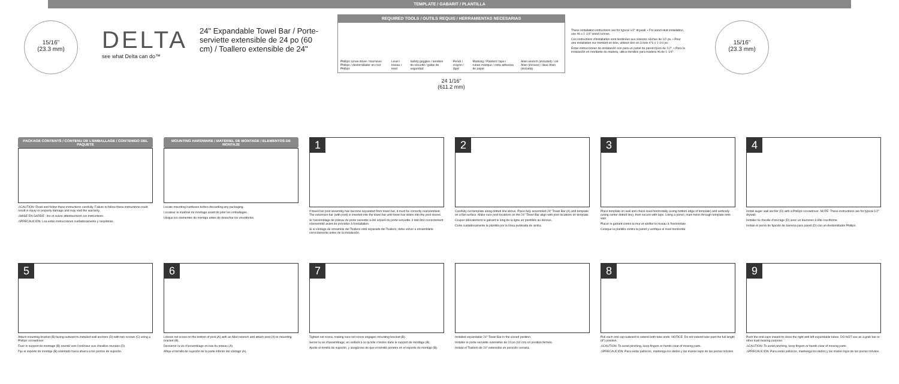TEMPLATE / GABARIT / PLANTILLA
15/16"
(23.3 mm)
DELTA
see what Delta can do™
24" Expandable Towel Bar / Porte-serviette extensible de 24 po (60 cm) / Toallero extensible de 24"
REQUIRED TOOLS / OUTILS REQUIS / HERRAMIENTAS NECESARIAS
Phillips screw driver / tournevis Phillips / destornillador en cruz Phillips Level / niveau / nivel Safety goggles / lunettes de sécurité / gafas de seguridad Pencil / crayon / lápiz Masking / Painters' tape / ruban-masque / cinta adhesiva de papel Allen wrench (included) / clé Allen (incluse) / llave Allen (incluida)
24 1/16"
(611.2 mm)
These installation instructions are for typical 1/2" drywall. • For wood stud installation, use #6 x 1-1/4" wood screws.
Ces instructions d'installation sont destinées aux cloisons sèches de 1/2 po. • Pour une installation sur montant en bois, utilisez des vis à bois n°6 x 1-1/4 po.
Estas instrucciones de instalación son para un panel de pared típico de 1/2". • Para la instalación en montante de madera, utilice tornillos para madera #6 de 1-1/4".
15/16"
(23.3 mm)
PACKAGE CONTENTS / CONTENU DE L'EMBALLAGE / CONTENIDO DEL PAQUETE
⚠CAUTION: Read and follow these instructions carefully. Failure to follow these instructions could result in injury or property damage and may void the warranty.
⚠MISE EN GARDE : lire et suivre attentivement ces instructions.
⚠PRECAUCIÓN: Lea estas instrucciones cuidadosamente y respételas.
MOUNTING HARDWARE / MATÉRIEL DE MONTAGE / ELEMENTOS DE MONTAJE
Locate mounting hardware before discarding any packaging.
Localiser le matériel de montage avant de jeter les emballages.
Ubique los elementos de montaje antes de desechar los envoltorios.
1
If towel bar post assembly has become separated from towel bar, it must be correctly reassembled. The extension bar (with post) is inserted into the towel bar until towel bar slides into the post sleeve.
Si l'assemblage de poteau du porte-serviette a été séparé du porte-serviette, il doit être correctement réassemblé avant de procéder à l'installation.
Si el vástago de ensamble del Toallero está separado del Toallero, debe volver a ensamblarlo correctamente antes de la instalación.
2
Carefully cut template along dotted line above. Place fully assembled 24" Towel Bar (A) and template on a flat surface. Make sure post locations on the 24" Towel Bar align with post locations on template.
Couper délicatement le gabarit le long de la ligne en pointillés au-dessus.
Corte cuidadosamente la plantilla por la línea punteada de arriba.
3
Place template on wall and check level horizontally (using bottom edge of template) and vertically (using center dotted line), then secure with tape. Using a pencil, mark holes through template onto wall.
Placer le gabarit contre le mur et vérifier le niveau à l'horizontale.
Coloque la plantilla contra la pared y verifique el nivel horizontal.
4
Install auger wall anchor (D) with a Phillips screwdriver. NOTE: These instructions are for typical 1/2" drywall.
Installer la cheville d'ancrage (D) avec un tournevis à tête cruciforme.
Instale el perno de fijación de barrena para pared (D) con un destornillador Phillips.
5
Attach mounting bracket (B) facing outward to installed wall anchors (D) with two screws (C) using a Phillips screwdriver.
Fixer le support de montage (B) orienté vers l'extérieur aux chevilles murales (D).
Fije el soporte de montaje (B) orientado hacia afuera a los pernos de sujeción.
6
Loosen set screw on the bottom of post (A) with an Allen wrench and attach post (A) to mounting bracket (B).
Desserrer la vis d'assemblage en bas du poteau (A).
Afloje el tornillo de sujeción de la parte inferior del vástago (A).
7
Tighten set screw, making sure set screw engages mounting bracket (B).
Serrer la vis d'assemblage, en veillant à ce qu'elle s'insère dans le support de montage (B).
Ajuste el tornillo de sujeción, y asegúrese de que el tornillo penetre en el soporte de montaje (B).
Installed expandable 24" Towel Bar in the closed position.
Installer le porte-serviette extensible de 24 po (60 cm) en position fermée.
Instale el Toallero de 24" extensible en posición cerrada.
8
Pull each end cap outward to extend both tube ends. NOTICE: Do not extend tube past the full length (8") position.
⚠CAUTION: To avoid pinching, keep fingers or hands clear of moving parts.
⚠PRECAUCIÓN: Para evitar pellizcos, mantenga los dedos y las manos lejos de las piezas móviles.
9
Push the end caps inward to close the right and left expandable tubes. DO NOT use as a grab bar or other load-bearing purpose.
⚠CAUTION: To avoid pinching, keep fingers or hands clear of moving parts.
⚠PRECAUCIÓN: Para evitar pellizcos, mantenga los dedos y las manos lejos de las piezas móviles.